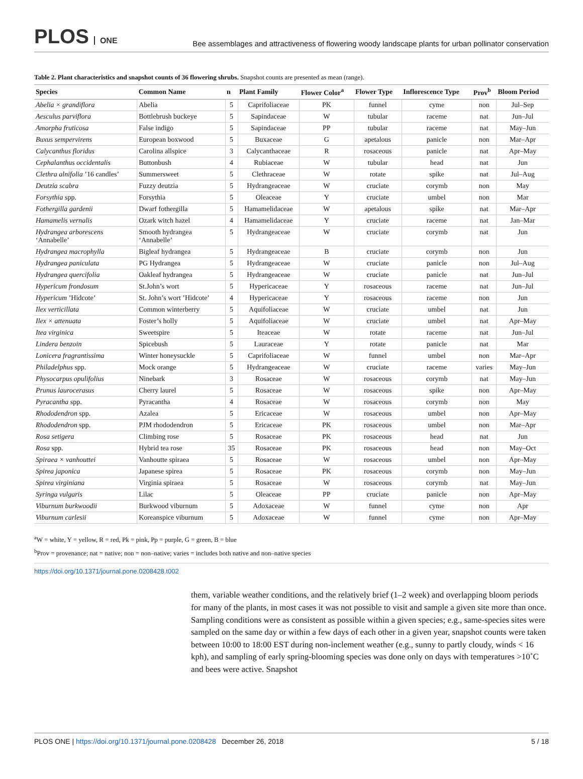PLOS ONE
Bee assemblages and attractiveness of flowering woody landscape plants for urban pollinator conservation
Table 2. Plant characteristics and snapshot counts of 36 flowering shrubs. Snapshot counts are presented as mean (range).
| Species | Common Name | n | Plant Family | Flower Color<sup>a</sup> | Flower Type | Inflorescence Type | Prov<sup>b</sup> | Bloom Period |
| --- | --- | --- | --- | --- | --- | --- | --- | --- |
| Abelia × grandiflora | Abelia | 5 | Caprifoliaceae | PK | funnel | cyme | non | Jul–Sep |
| Aesculus parviflora | Bottlebrush buckeye | 5 | Sapindaceae | W | tubular | raceme | nat | Jun–Jul |
| Amorpha fruticosa | False indigo | 5 | Sapindaceae | PP | tubular | raceme | nat | May–Jun |
| Buxus sempervirens | European boxwood | 5 | Buxaceae | G | apetalous | panicle | non | Mar–Apr |
| Calycanthus floridus | Carolina allspice | 3 | Calycanthaceae | R | rosaceous | panicle | nat | Apr–May |
| Cephalanthus occidentalis | Buttonbush | 4 | Rubiaceae | W | tubular | head | nat | Jun |
| Clethra alnifolia ’16 candles’ | Summersweet | 5 | Clethraceae | W | rotate | spike | nat | Jul–Aug |
| Deutzia scabra | Fuzzy deutzia | 5 | Hydrangeaceae | W | cruciate | corymb | non | May |
| Forsythia spp. | Forsythia | 5 | Oleaceae | Y | cruciate | umbel | non | Mar |
| Fothergilla gardenii | Dwarf fothergilla | 5 | Hamamelidaceae | W | apetalous | spike | nat | Mar–Apr |
| Hamamelis vernalis | Ozark witch hazel | 4 | Hamamelidaceae | Y | cruciate | raceme | nat | Jan–Mar |
| Hydrangea arborescens ‘Annabelle’ | Smooth hydrangea ‘Annabelle’ | 5 | Hydrangeaceae | W | cruciate | corymb | nat | Jun |
| Hydrangea macrophylla | Bigleaf hydrangea | 5 | Hydrangeaceae | B | cruciate | corymb | non | Jun |
| Hydrangea paniculata | PG Hydrangea | 5 | Hydrangeaceae | W | cruciate | panicle | non | Jul–Aug |
| Hydrangea quercifolia | Oakleaf hydrangea | 5 | Hydrangeaceae | W | cruciate | panicle | nat | Jun–Jul |
| Hypericum frondosum | St.John’s wort | 5 | Hypericaceae | Y | rosaceous | raceme | nat | Jun–Jul |
| Hypericum ’Hidcote’ | St. John’s wort ’Hidcote’ | 4 | Hypericaceae | Y | rosaceous | raceme | non | Jun |
| Ilex verticillata | Common winterberry | 5 | Aquifoliaceae | W | cruciate | umbel | nat | Jun |
| Ilex × attenuata | Foster’s holly | 5 | Aquifoliaceae | W | cruciate | umbel | nat | Apr–May |
| Itea virginica | Sweetspire | 5 | Iteaceae | W | rotate | raceme | nat | Jun–Jul |
| Lindera benzoin | Spicebush | 5 | Lauraceae | Y | rotate | panicle | nat | Mar |
| Lonicera fragrantissima | Winter honeysuckle | 5 | Caprifoliaceae | W | funnel | umbel | non | Mar–Apr |
| Philadelphus spp. | Mock orange | 5 | Hydrangeaceae | W | cruciate | raceme | varies | May–Jun |
| Physocarpus opulifolius | Ninebark | 3 | Rosaceae | W | rosaceous | corymb | nat | May–Jun |
| Prunus laurocerasus | Cherry laurel | 5 | Rosaceae | W | rosaceous | spike | non | Apr–May |
| Pyracantha spp. | Pyracantha | 4 | Rosaceae | W | rosaceous | corymb | non | May |
| Rhododendron spp. | Azalea | 5 | Ericaceae | W | rosaceous | umbel | non | Apr–May |
| Rhododendron spp. | PJM rhododendron | 5 | Ericaceae | PK | rosaceous | umbel | non | Mar–Apr |
| Rosa setigera | Climbing rose | 5 | Rosaceae | PK | rosaceous | head | nat | Jun |
| Rosa spp. | Hybrid tea rose | 35 | Rosaceae | PK | rosaceous | head | non | May–Oct |
| Spiraea × vanhouttei | Vanhoutte spiraea | 5 | Rosaceae | W | rosaceous | umbel | non | Apr–May |
| Spirea japonica | Japanese spirea | 5 | Rosaceae | PK | rosaceous | corymb | non | May–Jun |
| Spirea virginiana | Virginia spiraea | 5 | Rosaceae | W | rosaceous | corymb | nat | May–Jun |
| Syringa vulgaris | Lilac | 5 | Oleaceae | PP | cruciate | panicle | non | Apr–May |
| Viburnum burkwoodii | Burkwood viburnum | 5 | Adoxaceae | W | funnel | cyme | non | Apr |
| Viburnum carlesii | Koreanspice viburnum | 5 | Adoxaceae | W | funnel | cyme | non | Apr–May |
<sup>a</sup> W = white, Y = yellow, R = red, Pk = pink, Pp = purple, G = green, B = blue
<sup>b</sup> Prov = provenance; nat = native; non = non–native; varies = includes both native and non–native species
https://doi.org/10.1371/journal.pone.0208428.t002
them, variable weather conditions, and the relatively brief (1–2 week) and overlapping bloom periods for many of the plants, in most cases it was not possible to visit and sample a given site more than once. Sampling conditions were as consistent as possible within a given species; e.g., same-species sites were sampled on the same day or within a few days of each other in a given year, snapshot counts were taken between 10:00 to 18:00 EST during non-inclement weather (e.g., sunny to partly cloudy, winds < 16 kph), and sampling of early spring-blooming species was done only on days with temperatures >10˚C and bees were active. Snapshot
PLOS ONE | https://doi.org/10.1371/journal.pone.0208428 December 26, 2018
5 / 18